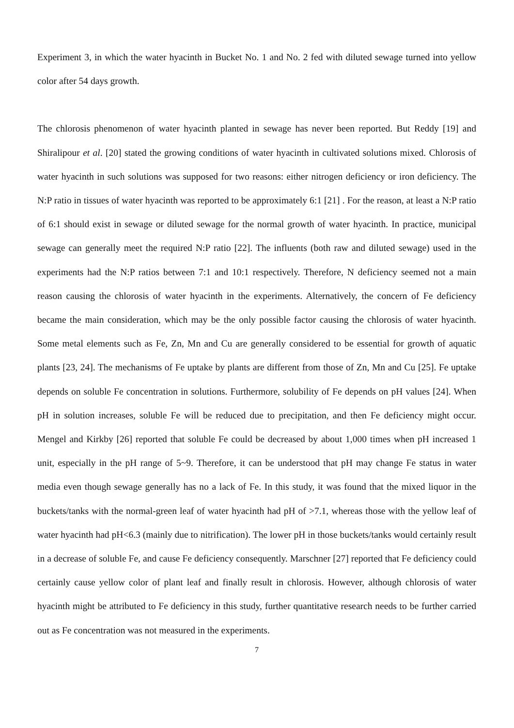Experiment 3, in which the water hyacinth in Bucket No. 1 and No. 2 fed with diluted sewage turned into yellow color after 54 days growth.
The chlorosis phenomenon of water hyacinth planted in sewage has never been reported. But Reddy [19] and Shiralipour et al. [20] stated the growing conditions of water hyacinth in cultivated solutions mixed. Chlorosis of water hyacinth in such solutions was supposed for two reasons: either nitrogen deficiency or iron deficiency. The N:P ratio in tissues of water hyacinth was reported to be approximately 6:1 [21] . For the reason, at least a N:P ratio of 6:1 should exist in sewage or diluted sewage for the normal growth of water hyacinth. In practice, municipal sewage can generally meet the required N:P ratio [22]. The influents (both raw and diluted sewage) used in the experiments had the N:P ratios between 7:1 and 10:1 respectively. Therefore, N deficiency seemed not a main reason causing the chlorosis of water hyacinth in the experiments. Alternatively, the concern of Fe deficiency became the main consideration, which may be the only possible factor causing the chlorosis of water hyacinth. Some metal elements such as Fe, Zn, Mn and Cu are generally considered to be essential for growth of aquatic plants [23, 24]. The mechanisms of Fe uptake by plants are different from those of Zn, Mn and Cu [25]. Fe uptake depends on soluble Fe concentration in solutions. Furthermore, solubility of Fe depends on pH values [24]. When pH in solution increases, soluble Fe will be reduced due to precipitation, and then Fe deficiency might occur. Mengel and Kirkby [26] reported that soluble Fe could be decreased by about 1,000 times when pH increased 1 unit, especially in the pH range of 5~9. Therefore, it can be understood that pH may change Fe status in water media even though sewage generally has no a lack of Fe. In this study, it was found that the mixed liquor in the buckets/tanks with the normal-green leaf of water hyacinth had pH of >7.1, whereas those with the yellow leaf of water hyacinth had pH<6.3 (mainly due to nitrification). The lower pH in those buckets/tanks would certainly result in a decrease of soluble Fe, and cause Fe deficiency consequently. Marschner [27] reported that Fe deficiency could certainly cause yellow color of plant leaf and finally result in chlorosis. However, although chlorosis of water hyacinth might be attributed to Fe deficiency in this study, further quantitative research needs to be further carried out as Fe concentration was not measured in the experiments.
7